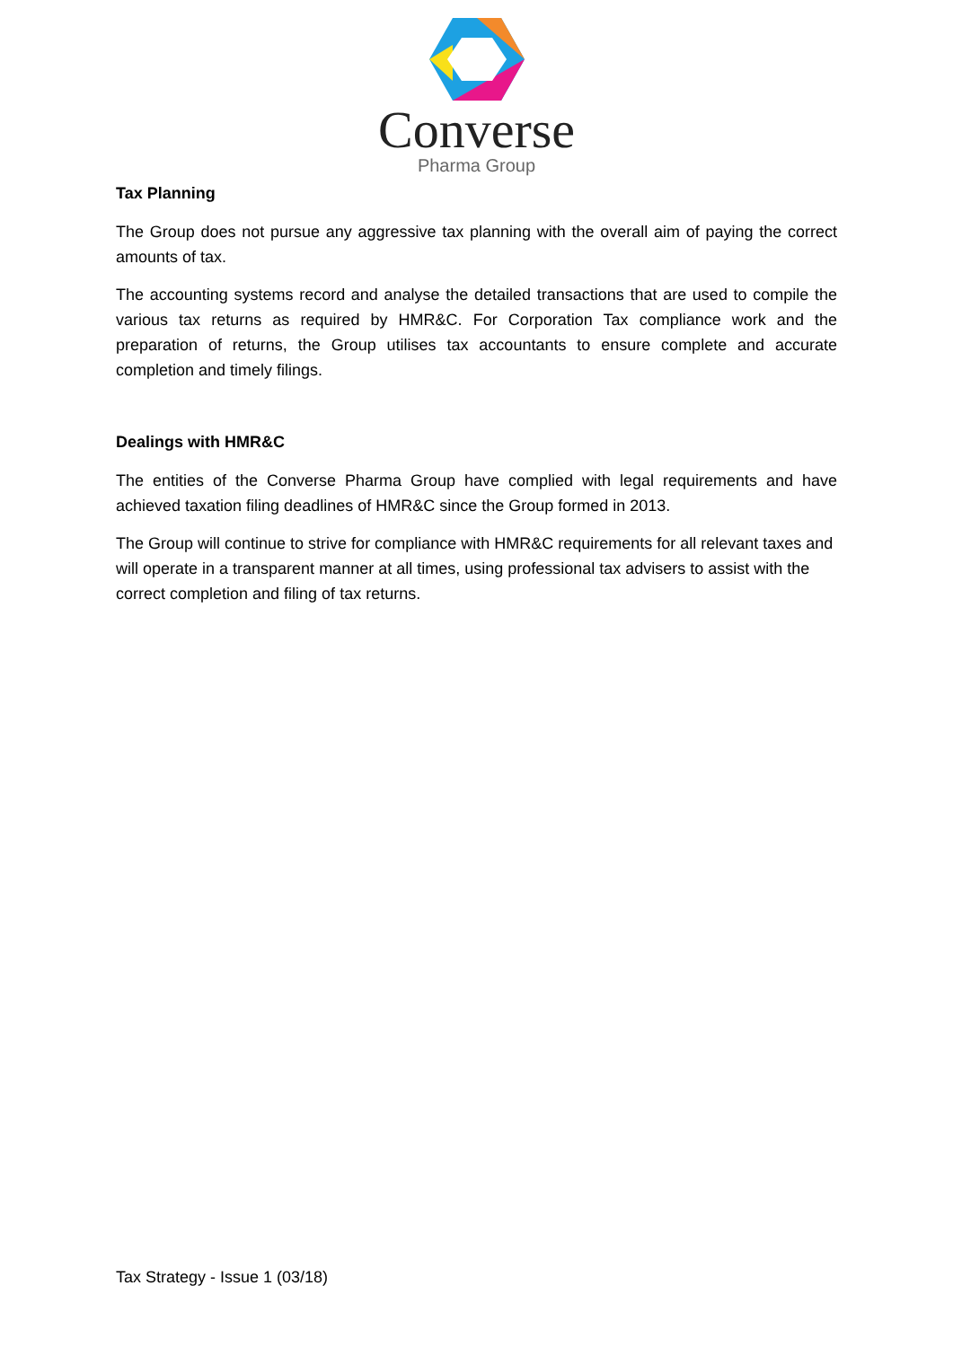Converse
Pharma Group
Tax Planning
The Group does not pursue any aggressive tax planning with the overall aim of paying the correct amounts of tax.
The accounting systems record and analyse the detailed transactions that are used to compile the various tax returns as required by HMR&C. For Corporation Tax compliance work and the preparation of returns, the Group utilises tax accountants to ensure complete and accurate completion and timely filings.
Dealings with HMR&C
The entities of the Converse Pharma Group have complied with legal requirements and have achieved taxation filing deadlines of HMR&C since the Group formed in 2013.
The Group will continue to strive for compliance with HMR&C requirements for all relevant taxes and will operate in a transparent manner at all times, using professional tax advisers to assist with the correct completion and filing of tax returns.
Tax Strategy - Issue 1 (03/18)